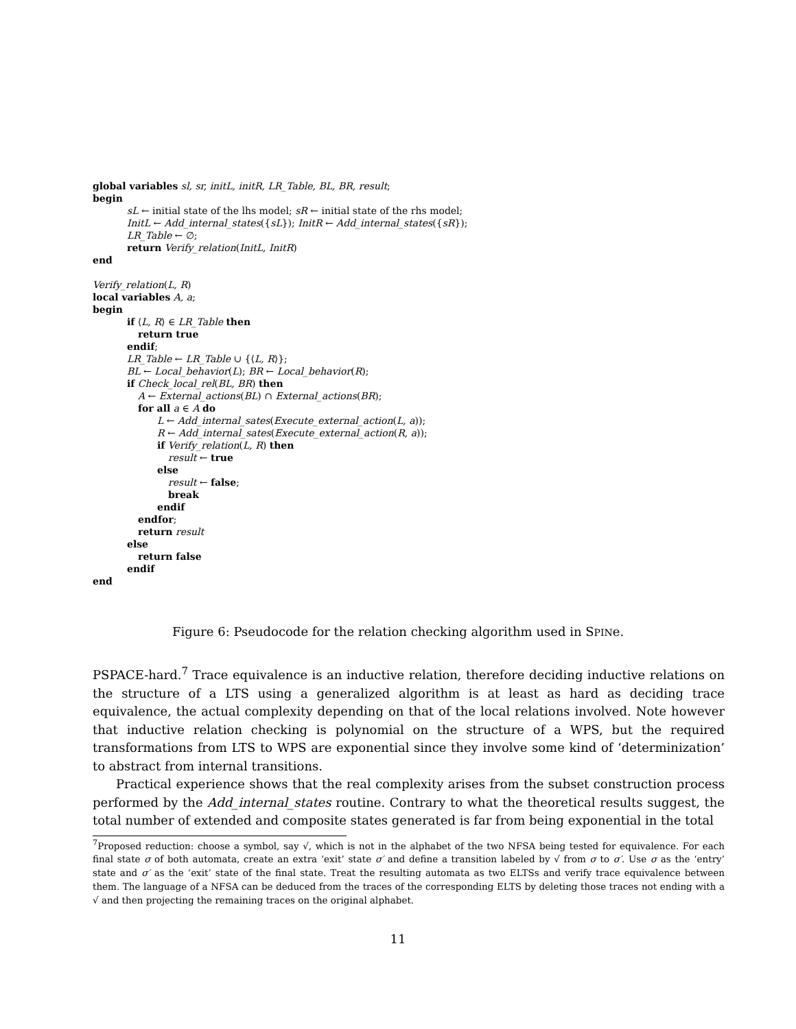global variables sl, sr, initL, initR, LR_Table, BL, BR, result;
begin
sL ← initial state of the lhs model; sR ← initial state of the rhs model;
InitL ← Add_internal_states({sL}); InitR ← Add_internal_states({sR});
LR_Table ← ∅;
return Verify_relation(InitL, InitR)
end
Verify_relation(L, R)
local variables A, a;
begin
if ⟨L, R⟩ ∈ LR_Table then
return true
endif;
LR_Table ← LR_Table ∪ {⟨L, R⟩};
BL ← Local_behavior(L); BR ← Local_behavior(R);
if Check_local_rel(BL, BR) then
A ← External_actions(BL) ∩ External_actions(BR);
for all a ∈ A do
L ← Add_internal_sates(Execute_external_action(L, a));
R ← Add_internal_sates(Execute_external_action(R, a));
if Verify_relation(L, R) then
result ← true
else
result ← false;
break
endif
endfor;
return result
else
return false
endif
end
Figure 6: Pseudocode for the relation checking algorithm used in SPINe.
PSPACE-hard.<sup>7</sup> Trace equivalence is an inductive relation, therefore deciding inductive relations on the structure of a LTS using a generalized algorithm is at least as hard as deciding trace equivalence, the actual complexity depending on that of the local relations involved. Note however that inductive relation checking is polynomial on the structure of a WPS, but the required transformations from LTS to WPS are exponential since they involve some kind of ‘determinization’ to abstract from internal transitions.
Practical experience shows that the real complexity arises from the subset construction process performed by the Add_internal_states routine. Contrary to what the theoretical results suggest, the total number of extended and composite states generated is far from being exponential in the total
<sup>7</sup> Proposed reduction: choose a symbol, say √, which is not in the alphabet of the two NFSA being tested for equivalence. For each final state σ of both automata, create an extra ‘exit’ state σ′ and define a transition labeled by √ from σ to σ′. Use σ as the ‘entry’ state and σ′ as the ‘exit’ state of the final state. Treat the resulting automata as two ELTSs and verify trace equivalence between them. The language of a NFSA can be deduced from the traces of the corresponding ELTS by deleting those traces not ending with a √ and then projecting the remaining traces on the original alphabet.
11